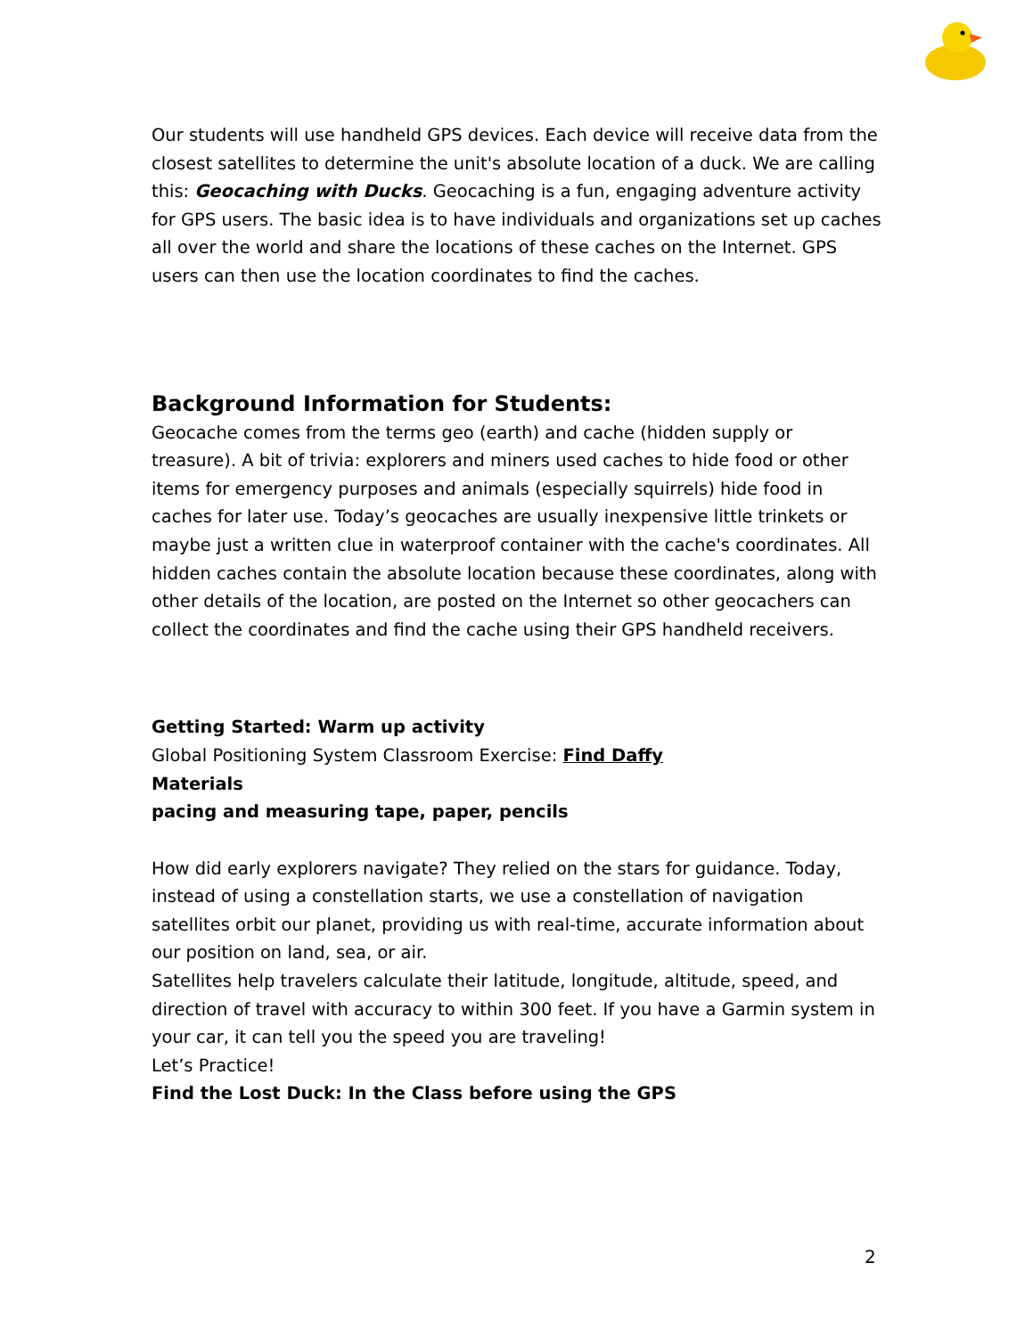Our students will use handheld GPS devices. Each device will receive data from the closest satellites to determine the unit's absolute location of a duck. We are calling this: Geocaching with Ducks. Geocaching is a fun, engaging adventure activity for GPS users. The basic idea is to have individuals and organizations set up caches all over the world and share the locations of these caches on the Internet. GPS users can then use the location coordinates to find the caches.
Background Information for Students:
Geocache comes from the terms geo (earth) and cache (hidden supply or treasure). A bit of trivia: explorers and miners used caches to hide food or other items for emergency purposes and animals (especially squirrels) hide food in caches for later use. Today’s geocaches are usually inexpensive little trinkets or maybe just a written clue in waterproof container with the cache's coordinates. All hidden caches contain the absolute location because these coordinates, along with other details of the location, are posted on the Internet so other geocachers can collect the coordinates and find the cache using their GPS handheld receivers.
Getting Started: Warm up activity
Global Positioning System Classroom Exercise: Find Daffy
Materials
pacing and measuring tape, paper, pencils
How did early explorers navigate? They relied on the stars for guidance. Today, instead of using a constellation starts, we use a constellation of navigation satellites orbit our planet, providing us with real-time, accurate information about our position on land, sea, or air.
Satellites help travelers calculate their latitude, longitude, altitude, speed, and direction of travel with accuracy to within 300 feet. If you have a Garmin system in your car, it can tell you the speed you are traveling!
Let’s Practice!
Find the Lost Duck: In the Class before using the GPS
2